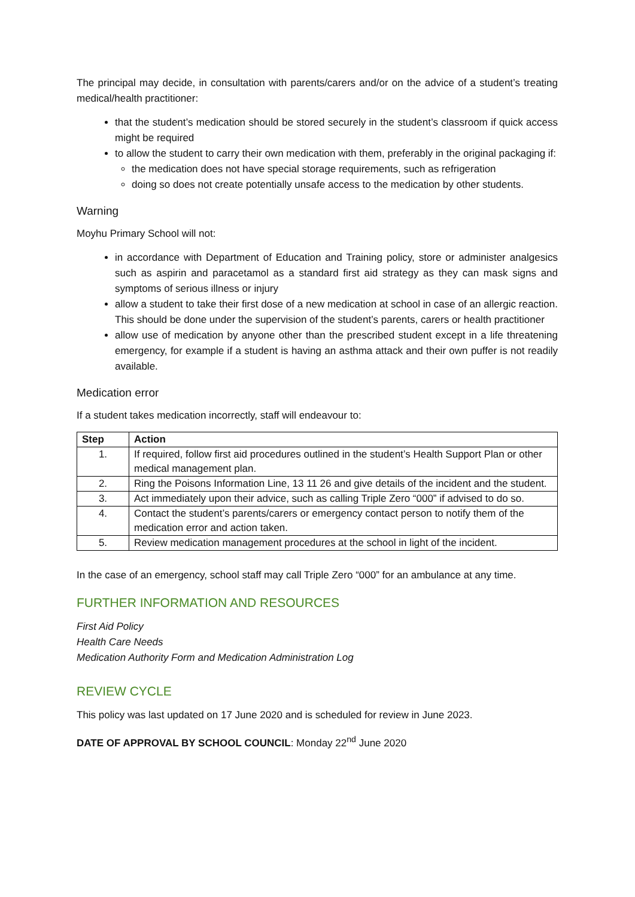The principal may decide, in consultation with parents/carers and/or on the advice of a student’s treating medical/health practitioner:
that the student’s medication should be stored securely in the student’s classroom if quick access might be required
to allow the student to carry their own medication with them, preferably in the original packaging if:
the medication does not have special storage requirements, such as refrigeration
doing so does not create potentially unsafe access to the medication by other students.
Warning
Moyhu Primary School will not:
in accordance with Department of Education and Training policy, store or administer analgesics such as aspirin and paracetamol as a standard first aid strategy as they can mask signs and symptoms of serious illness or injury
allow a student to take their first dose of a new medication at school in case of an allergic reaction. This should be done under the supervision of the student’s parents, carers or health practitioner
allow use of medication by anyone other than the prescribed student except in a life threatening emergency, for example if a student is having an asthma attack and their own puffer is not readily available.
Medication error
If a student takes medication incorrectly, staff will endeavour to:
| Step | Action |
| --- | --- |
| 1. | If required, follow first aid procedures outlined in the student’s Health Support Plan or other medical management plan. |
| 2. | Ring the Poisons Information Line, 13 11 26 and give details of the incident and the student. |
| 3. | Act immediately upon their advice, such as calling Triple Zero “000” if advised to do so. |
| 4. | Contact the student’s parents/carers or emergency contact person to notify them of the medication error and action taken. |
| 5. | Review medication management procedures at the school in light of the incident. |
In the case of an emergency, school staff may call Triple Zero “000” for an ambulance at any time.
FURTHER INFORMATION AND RESOURCES
First Aid Policy
Health Care Needs
Medication Authority Form and Medication Administration Log
REVIEW CYCLE
This policy was last updated on 17 June 2020 and is scheduled for review in June 2023.
DATE OF APPROVAL BY SCHOOL COUNCIL: Monday 22<sup>nd</sup> June 2020